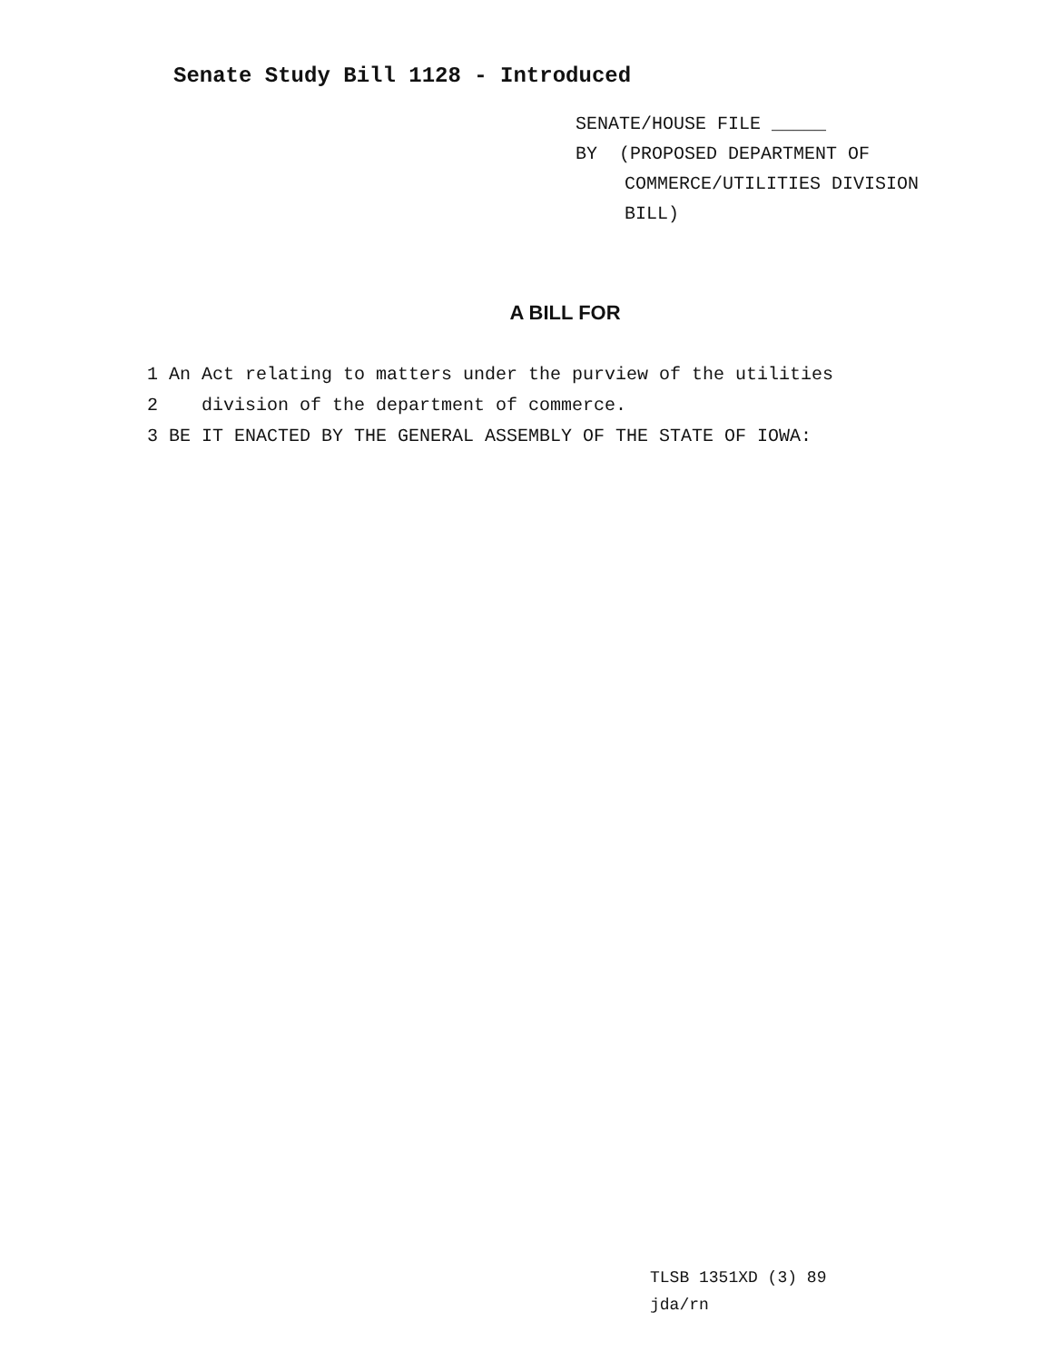Senate Study Bill 1128 - Introduced
SENATE/HOUSE FILE _____
BY (PROPOSED DEPARTMENT OF
COMMERCE/UTILITIES DIVISION
BILL)
A BILL FOR
1 An Act relating to matters under the purview of the utilities
2 division of the department of commerce.
3 BE IT ENACTED BY THE GENERAL ASSEMBLY OF THE STATE OF IOWA:
TLSB 1351XD (3) 89
jda/rn